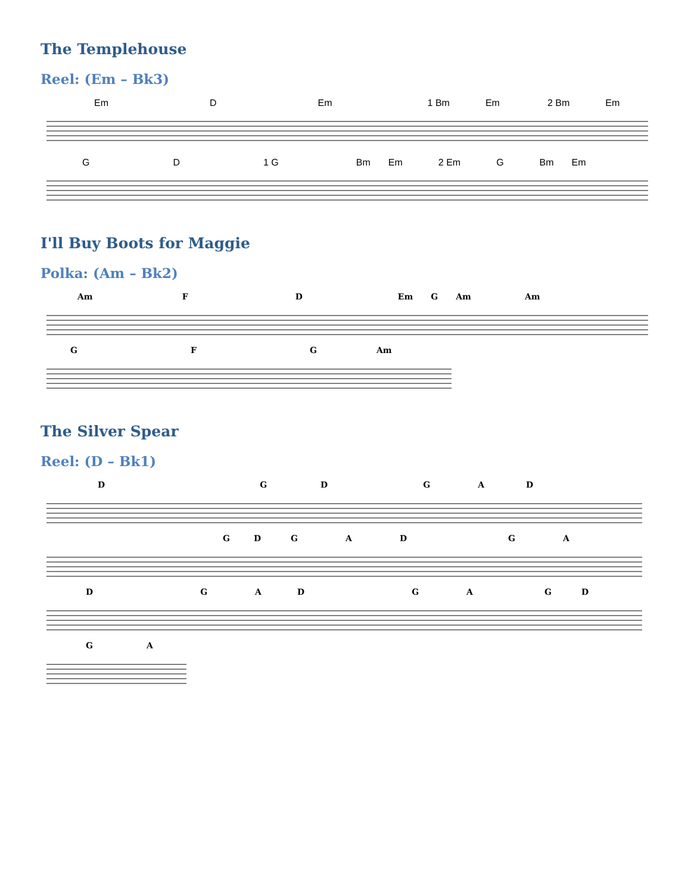The Templehouse
Reel: (Em – Bk3)
Em D Em 1 Bm Em 2 Bm Em
GD 1 G Bm Em 2 Em G Bm Em
I'll Buy Boots for Maggie
Polka: (Am – Bk2)
Am FD Em G Am Am
GFG Am
The Silver Spear
Reel: (D – Bk1)
DGDGAD
GDGADGA
DGADGAGD
GA